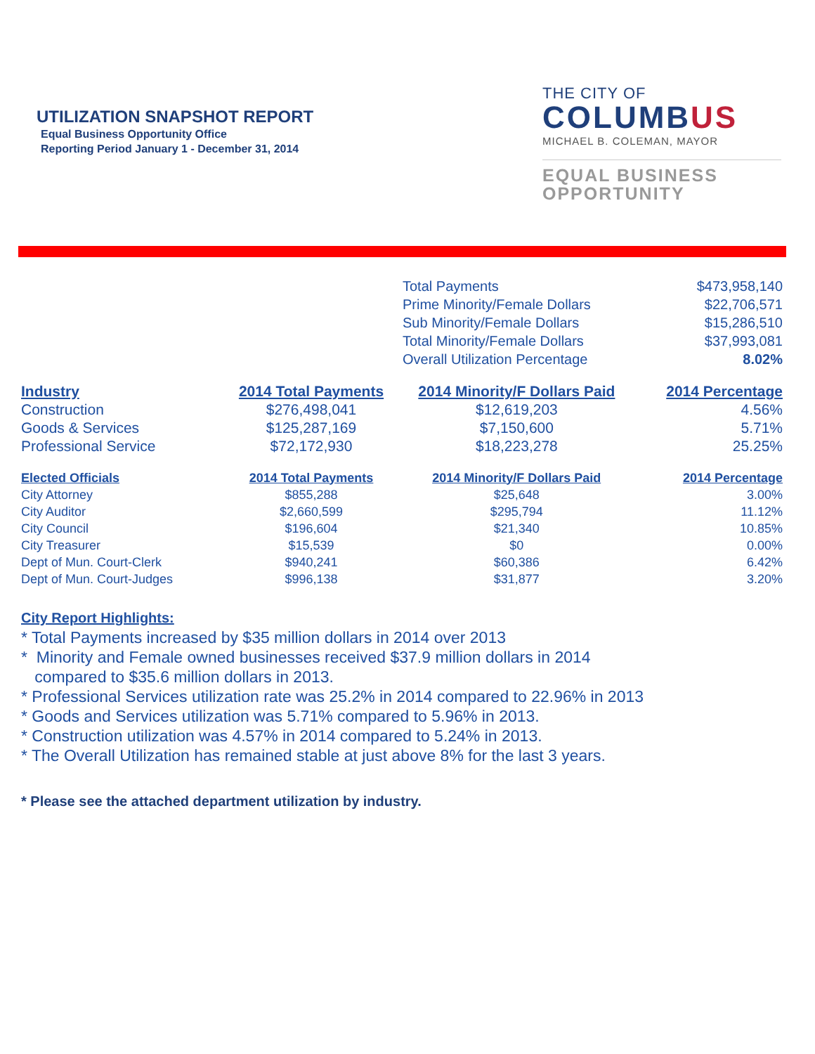UTILIZATION SNAPSHOT REPORT
Equal Business Opportunity Office
Reporting Period January 1 - December 31, 2014
THE CITY OF
COLUMBUS
MICHAEL B. COLEMAN, MAYOR
EQUAL BUSINESS
OPPORTUNITY
| | Total Payments | $473,958,140 |
| | Prime Minority/Female Dollars | $22,706,571 |
| | Sub Minority/Female Dollars | $15,286,510 |
| | Total Minority/Female Dollars | $37,993,081 |
| | Overall Utilization Percentage | 8.02% |
| Industry | 2014 Total Payments | 2014 Minority/F Dollars Paid | 2014 Percentage |
| --- | --- | --- | --- |
| Construction | $276,498,041 | $12,619,203 | 4.56% |
| Goods & Services | $125,287,169 | $7,150,600 | 5.71% |
| Professional Service | $72,172,930 | $18,223,278 | 25.25% |
| Elected Officials | 2014 Total Payments | 2014 Minority/F Dollars Paid | 2014 Percentage |
| --- | --- | --- | --- |
| City Attorney | $855,288 | $25,648 | 3.00% |
| City Auditor | $2,660,599 | $295,794 | 11.12% |
| City Council | $196,604 | $21,340 | 10.85% |
| City Treasurer | $15,539 | $0 | 0.00% |
| Dept of Mun. Court-Clerk | $940,241 | $60,386 | 6.42% |
| Dept of Mun. Court-Judges | $996,138 | $31,877 | 3.20% |
City Report Highlights:
* Total Payments increased by $35 million dollars in 2014 over 2013
* Minority and Female owned businesses received $37.9 million dollars in 2014
compared to $35.6 million dollars in 2013.
* Professional Services utilization rate was 25.2% in 2014 compared to 22.96% in 2013
* Goods and Services utilization was 5.71% compared to 5.96% in 2013.
* Construction utilization was 4.57% in 2014 compared to 5.24% in 2013.
* The Overall Utilization has remained stable at just above 8% for the last 3 years.
* Please see the attached department utilization by industry.